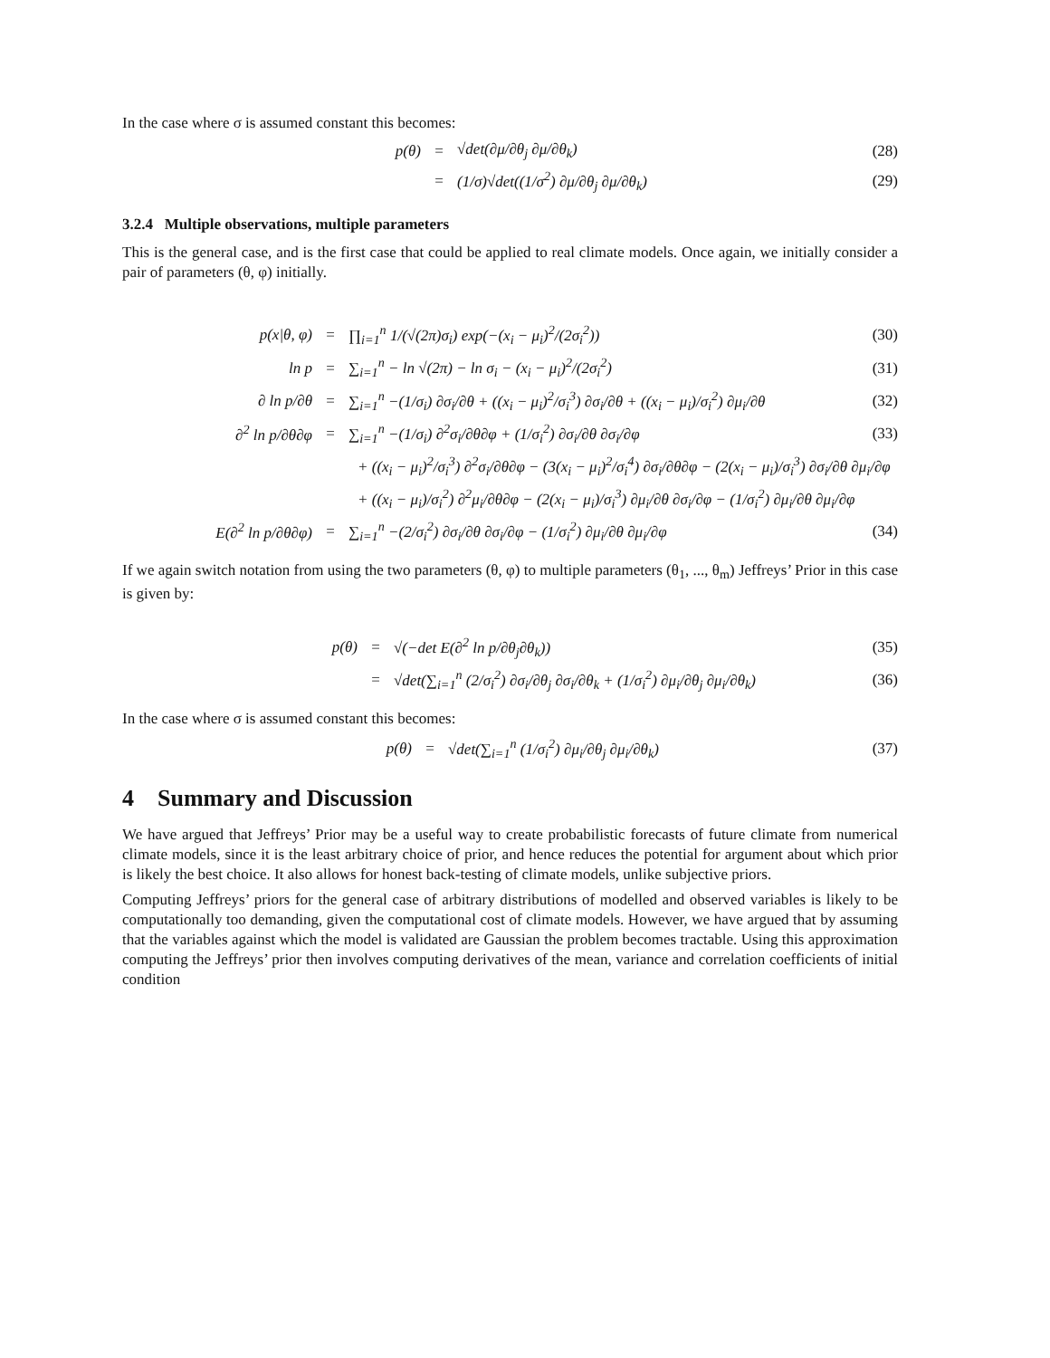In the case where σ is assumed constant this becomes:
p(θ) = √det(∂μ/∂θ<sub>j</sub> ∂μ/∂θ<sub>k</sub>) (28)
= (1/σ)√det((1/σ<sup>2</sup>) ∂μ/∂θ<sub>j</sub> ∂μ/∂θ<sub>k</sub>) (29)
3.2.4 Multiple observations, multiple parameters
This is the general case, and is the first case that could be applied to real climate models. Once again, we initially consider a pair of parameters (θ, φ) initially.
p(x|θ, φ) = ∏<sub>i=1</sub><sup>n</sup> 1/(√(2π)σ<sub>i</sub>) exp(−(x<sub>i</sub> − μ<sub>i</sub>)<sup>2</sup>/(2σ<sub>i</sub><sup>2</sup>)) (30)
ln p = ∑<sub>i=1</sub><sup>n</sup> − ln √(2π) − ln σ<sub>i</sub> − (x<sub>i</sub> − μ<sub>i</sub>)<sup>2</sup>/(2σ<sub>i</sub><sup>2</sup>) (31)
∂ ln p/∂θ = ∑<sub>i=1</sub><sup>n</sup> −(1/σ<sub>i</sub>) ∂σ<sub>i</sub>/∂θ + ((x<sub>i</sub> − μ<sub>i</sub>)<sup>2</sup>/σ<sub>i</sub><sup>3</sup>) ∂σ<sub>i</sub>/∂θ + ((x<sub>i</sub> − μ<sub>i</sub>)/σ<sub>i</sub><sup>2</sup>) ∂μ<sub>i</sub>/∂θ (32)
∂<sup>2</sup> ln p/∂θ∂φ = ∑<sub>i=1</sub><sup>n</sup> −(1/σ<sub>i</sub>) ∂<sup>2</sup>σ<sub>i</sub>/∂θ∂φ + (1/σ<sub>i</sub><sup>2</sup>) ∂σ<sub>i</sub>/∂θ ∂σ<sub>i</sub>/∂φ (33)
+ ((x<sub>i</sub> − μ<sub>i</sub>)<sup>2</sup>/σ<sub>i</sub><sup>3</sup>) ∂<sup>2</sup>σ<sub>i</sub>/∂θ∂φ − (3(x<sub>i</sub> − μ<sub>i</sub>)<sup>2</sup>/σ<sub>i</sub><sup>4</sup>) ∂σ<sub>i</sub>/∂θ∂φ − (2(x<sub>i</sub> − μ<sub>i</sub>)/σ<sub>i</sub><sup>3</sup>) ∂σ<sub>i</sub>/∂θ ∂μ<sub>i</sub>/∂φ
+ ((x<sub>i</sub> − μ<sub>i</sub>)/σ<sub>i</sub><sup>2</sup>) ∂<sup>2</sup>μ<sub>i</sub>/∂θ∂φ − (2(x<sub>i</sub> − μ<sub>i</sub>)/σ<sub>i</sub><sup>3</sup>) ∂μ<sub>i</sub>/∂θ ∂σ<sub>i</sub>/∂φ − (1/σ<sub>i</sub><sup>2</sup>) ∂μ<sub>i</sub>/∂θ ∂μ<sub>i</sub>/∂φ
E(∂<sup>2</sup> ln p/∂θ∂φ) = ∑<sub>i=1</sub><sup>n</sup> −(2/σ<sub>i</sub><sup>2</sup>) ∂σ<sub>i</sub>/∂θ ∂σ<sub>i</sub>/∂φ − (1/σ<sub>i</sub><sup>2</sup>) ∂μ<sub>i</sub>/∂θ ∂μ<sub>i</sub>/∂φ (34)
If we again switch notation from using the two parameters (θ, φ) to multiple parameters (θ<sub>1</sub>, ..., θ<sub>m</sub>) Jeffreys’ Prior in this case is given by:
p(θ) = √(−det E(∂<sup>2</sup> ln p/∂θ<sub>j</sub>∂θ<sub>k</sub>)) (35)
= √det(∑<sub>i=1</sub><sup>n</sup> (2/σ<sub>i</sub><sup>2</sup>) ∂σ<sub>i</sub>/∂θ<sub>j</sub> ∂σ<sub>i</sub>/∂θ<sub>k</sub> + (1/σ<sub>i</sub><sup>2</sup>) ∂μ<sub>i</sub>/∂θ<sub>j</sub> ∂μ<sub>i</sub>/∂θ<sub>k</sub>) (36)
In the case where σ is assumed constant this becomes:
p(θ) = √det(∑<sub>i=1</sub><sup>n</sup> (1/σ<sub>i</sub><sup>2</sup>) ∂μ<sub>i</sub>/∂θ<sub>j</sub> ∂μ<sub>i</sub>/∂θ<sub>k</sub>) (37)
4 Summary and Discussion
We have argued that Jeffreys’ Prior may be a useful way to create probabilistic forecasts of future climate from numerical climate models, since it is the least arbitrary choice of prior, and hence reduces the potential for argument about which prior is likely the best choice. It also allows for honest back-testing of climate models, unlike subjective priors.
Computing Jeffreys’ priors for the general case of arbitrary distributions of modelled and observed variables is likely to be computationally too demanding, given the computational cost of climate models. However, we have argued that by assuming that the variables against which the model is validated are Gaussian the problem becomes tractable. Using this approximation computing the Jeffreys’ prior then involves computing derivatives of the mean, variance and correlation coefficients of initial condition